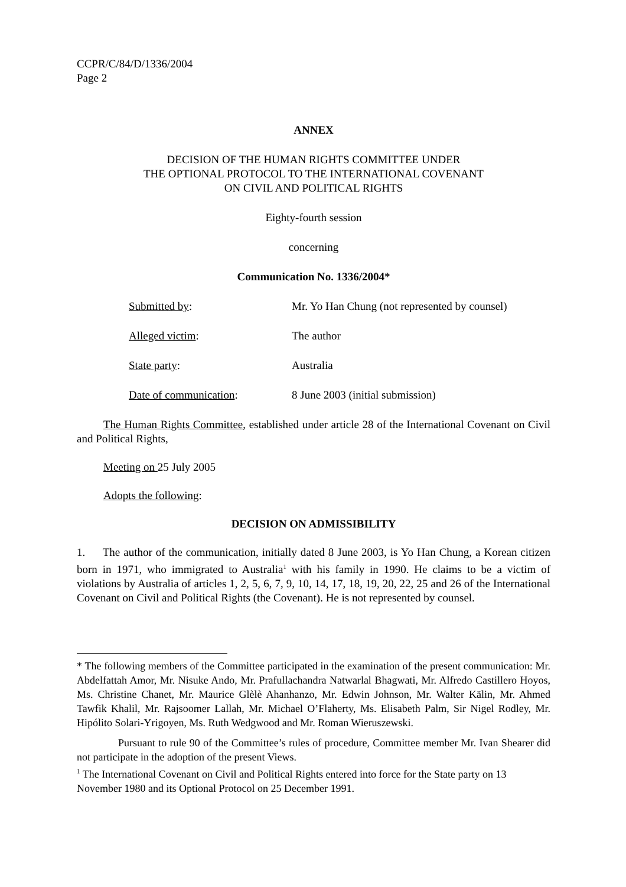CCPR/C/84/D/1336/2004
Page 2
ANNEX
DECISION OF THE HUMAN RIGHTS COMMITTEE UNDER
THE OPTIONAL PROTOCOL TO THE INTERNATIONAL COVENANT
ON CIVIL AND POLITICAL RIGHTS
Eighty-fourth session
concerning
Communication No. 1336/2004*
Submitted by: Mr. Yo Han Chung (not represented by counsel)
Alleged victim: The author
State party: Australia
Date of communication: 8 June 2003 (initial submission)
The Human Rights Committee, established under article 28 of the International Covenant on Civil and Political Rights,
Meeting on 25 July 2005
Adopts the following:
DECISION ON ADMISSIBILITY
1. The author of the communication, initially dated 8 June 2003, is Yo Han Chung, a Korean citizen born in 1971, who immigrated to Australia<sup>1</sup> with his family in 1990. He claims to be a victim of violations by Australia of articles 1, 2, 5, 6, 7, 9, 10, 14, 17, 18, 19, 20, 22, 25 and 26 of the International Covenant on Civil and Political Rights (the Covenant). He is not represented by counsel.
* The following members of the Committee participated in the examination of the present communication: Mr. Abdelfattah Amor, Mr. Nisuke Ando, Mr. Prafullachandra Natwarlal Bhagwati, Mr. Alfredo Castillero Hoyos, Ms. Christine Chanet, Mr. Maurice Glèlè Ahanhanzo, Mr. Edwin Johnson, Mr. Walter Kälin, Mr. Ahmed Tawfik Khalil, Mr. Rajsoomer Lallah, Mr. Michael O’Flaherty, Ms. Elisabeth Palm, Sir Nigel Rodley, Mr. Hipólito Solari-Yrigoyen, Ms. Ruth Wedgwood and Mr. Roman Wieruszewski.
Pursuant to rule 90 of the Committee’s rules of procedure, Committee member Mr. Ivan Shearer did not participate in the adoption of the present Views.
<sup>1</sup> The International Covenant on Civil and Political Rights entered into force for the State party on 13 November 1980 and its Optional Protocol on 25 December 1991.